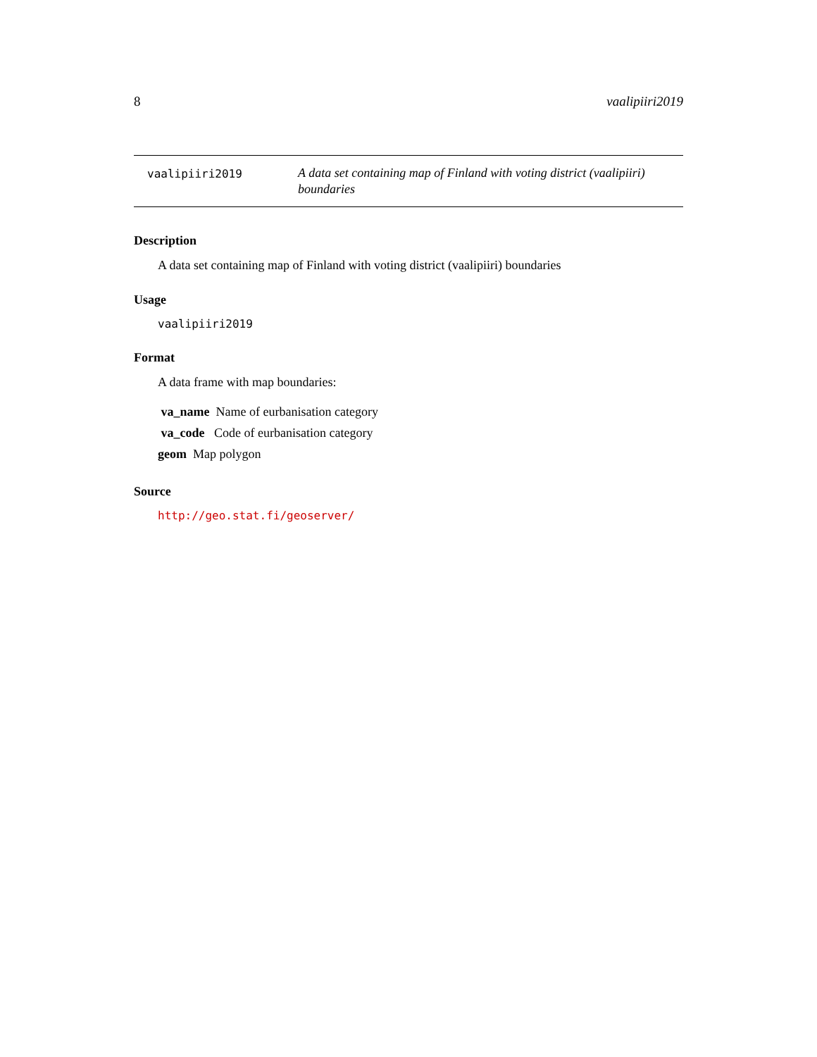8 vaalipiiri2019
vaalipiiri2019
A data set containing map of Finland with voting district (vaalipiiri) boundaries
Description
A data set containing map of Finland with voting district (vaalipiiri) boundaries
Usage
vaalipiiri2019
Format
A data frame with map boundaries:
va_name Name of eurbanisation category
va_code Code of eurbanisation category
geom Map polygon
Source
http://geo.stat.fi/geoserver/